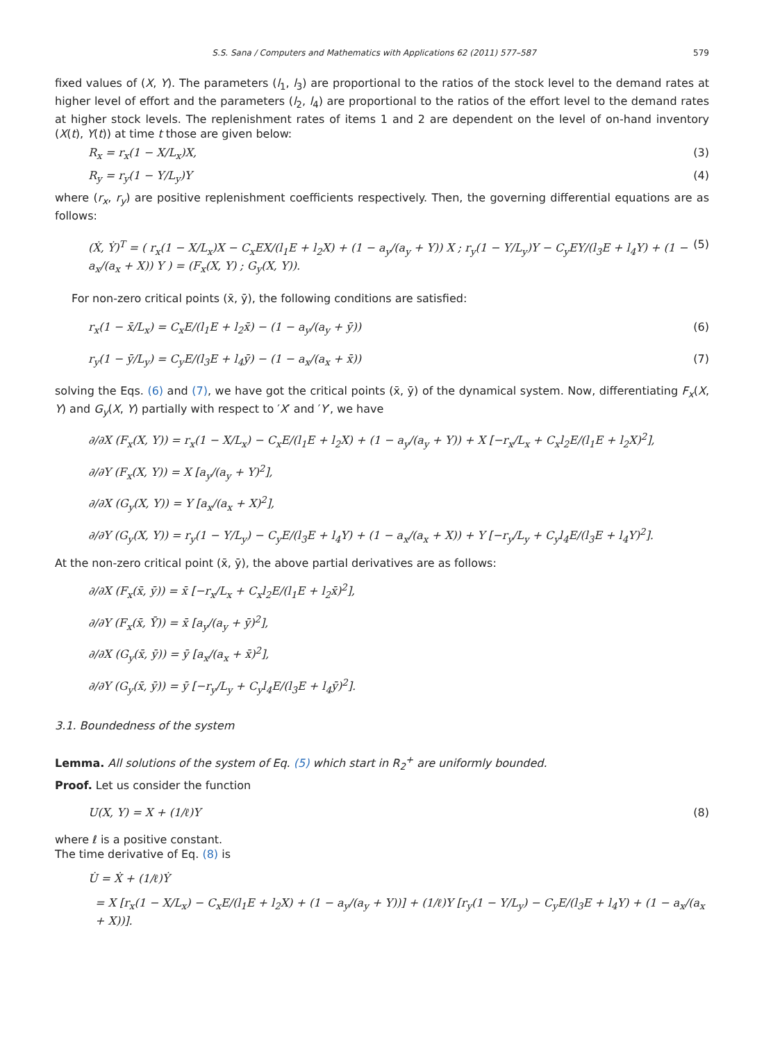S.S. Sana / Computers and Mathematics with Applications 62 (2011) 577–587 579
fixed values of (X, Y). The parameters (l<sub>1</sub>, l<sub>3</sub>) are proportional to the ratios of the stock level to the demand rates at higher level of effort and the parameters (l<sub>2</sub>, l<sub>4</sub>) are proportional to the ratios of the effort level to the demand rates at higher stock levels. The replenishment rates of items 1 and 2 are dependent on the level of on-hand inventory (X(t), Y(t)) at time t those are given below:
R<sub>x</sub> = r<sub>x</sub>(1 − X/L<sub>x</sub>)X, (3)
R<sub>y</sub> = r<sub>y</sub>(1 − Y/L<sub>y</sub>)Y (4)
where (r<sub>x</sub>, r<sub>y</sub>) are positive replenishment coefficients respectively. Then, the governing differential equations are as follows:
(Ẋ, Ẏ)<sup>T</sup> = ( r<sub>x</sub>(1 − X/L<sub>x</sub>)X − C<sub>x</sub>EX/(l<sub>1</sub>E + l<sub>2</sub>X) + (1 − a<sub>y</sub>/(a<sub>y</sub> + Y)) X ; r<sub>y</sub>(1 − Y/L<sub>y</sub>)Y − C<sub>y</sub>EY/(l<sub>3</sub>E + l<sub>4</sub>Y) + (1 − a<sub>x</sub>/(a<sub>x</sub> + X)) Y ) = (F<sub>x</sub>(X, Y) ; G<sub>y</sub>(X, Y)). (5)
For non-zero critical points (x̄, ȳ), the following conditions are satisfied:
r<sub>x</sub>(1 − x̄/L<sub>x</sub>) = C<sub>x</sub>E/(l<sub>1</sub>E + l<sub>2</sub>x̄) − (1 − a<sub>y</sub>/(a<sub>y</sub> + ȳ)) (6)
r<sub>y</sub>(1 − ȳ/L<sub>y</sub>) = C<sub>y</sub>E/(l<sub>3</sub>E + l<sub>4</sub>ȳ) − (1 − a<sub>x</sub>/(a<sub>x</sub> + x̄)) (7)
solving the Eqs. (6) and (7), we have got the critical points (x̄, ȳ) of the dynamical system. Now, differentiating F<sub>x</sub>(X, Y) and G<sub>y</sub>(X, Y) partially with respect to ′X′ and ′Y′, we have
∂/∂X (F<sub>x</sub>(X, Y)) = r<sub>x</sub>(1 − X/L<sub>x</sub>) − C<sub>x</sub>E/(l<sub>1</sub>E + l<sub>2</sub>X) + (1 − a<sub>y</sub>/(a<sub>y</sub> + Y)) + X [−r<sub>x</sub>/L<sub>x</sub> + C<sub>x</sub>l<sub>2</sub>E/(l<sub>1</sub>E + l<sub>2</sub>X)<sup>2</sup>],
∂/∂Y (F<sub>x</sub>(X, Y)) = X [a<sub>y</sub>/(a<sub>y</sub> + Y)<sup>2</sup>],
∂/∂X (G<sub>y</sub>(X, Y)) = Y [a<sub>x</sub>/(a<sub>x</sub> + X)<sup>2</sup>],
∂/∂Y (G<sub>y</sub>(X, Y)) = r<sub>y</sub>(1 − Y/L<sub>y</sub>) − C<sub>y</sub>E/(l<sub>3</sub>E + l<sub>4</sub>Y) + (1 − a<sub>x</sub>/(a<sub>x</sub> + X)) + Y [−r<sub>y</sub>/L<sub>y</sub> + C<sub>y</sub>l<sub>4</sub>E/(l<sub>3</sub>E + l<sub>4</sub>Y)<sup>2</sup>].
At the non-zero critical point (x̄, ȳ), the above partial derivatives are as follows:
∂/∂X (F<sub>x</sub>(x̄, ȳ)) = x̄ [−r<sub>x</sub>/L<sub>x</sub> + C<sub>x</sub>l<sub>2</sub>E/(l<sub>1</sub>E + l<sub>2</sub>x̄)<sup>2</sup>],
∂/∂Y (F<sub>x</sub>(x̄, Ȳ)) = x̄ [a<sub>y</sub>/(a<sub>y</sub> + ȳ)<sup>2</sup>],
∂/∂X (G<sub>y</sub>(x̄, ȳ)) = ȳ [a<sub>x</sub>/(a<sub>x</sub> + x̄)<sup>2</sup>],
∂/∂Y (G<sub>y</sub>(x̄, ȳ)) = ȳ [−r<sub>y</sub>/L<sub>y</sub> + C<sub>y</sub>l<sub>4</sub>E/(l<sub>3</sub>E + l<sub>4</sub>ȳ)<sup>2</sup>].
3.1. Boundedness of the system
Lemma. All solutions of the system of Eq. (5) which start in R<sub>2</sub><sup>+</sup> are uniformly bounded.
Proof. Let us consider the function
U(X, Y) = X + (1/ℓ)Y (8)
where ℓ is a positive constant.
The time derivative of Eq. (8) is
U̇ = Ẋ + (1/ℓ)Ẏ
= X [r<sub>x</sub>(1 − X/L<sub>x</sub>) − C<sub>x</sub>E/(l<sub>1</sub>E + l<sub>2</sub>X) + (1 − a<sub>y</sub>/(a<sub>y</sub> + Y))] + (1/ℓ)Y [r<sub>y</sub>(1 − Y/L<sub>y</sub>) − C<sub>y</sub>E/(l<sub>3</sub>E + l<sub>4</sub>Y) + (1 − a<sub>x</sub>/(a<sub>x</sub> + X))].